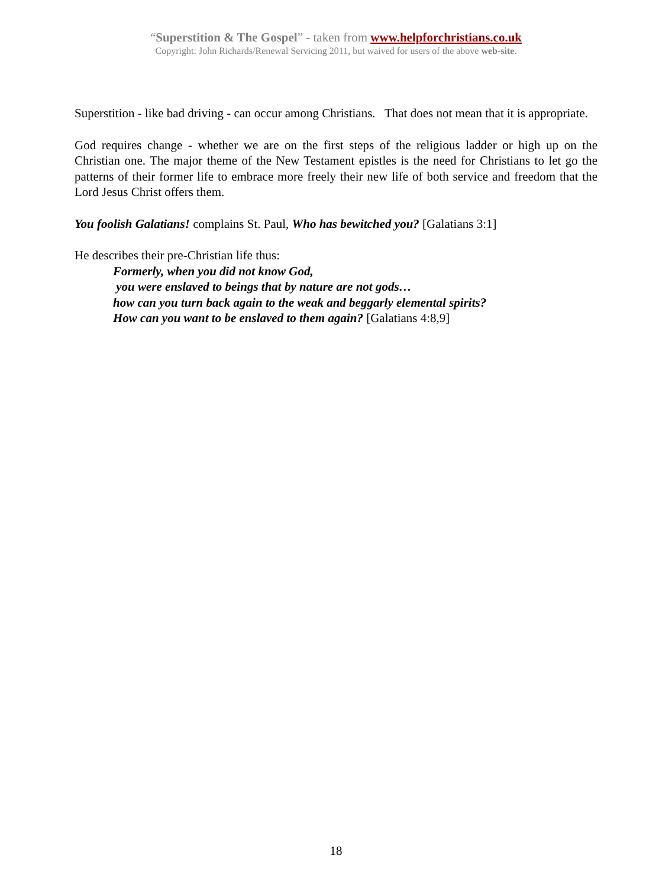“Superstition & The Gospel” - taken from www.helpforchristians.co.uk
Copyright: John Richards/Renewal Servicing 2011, but waived for users of the above web-site.
Superstition - like bad driving - can occur among Christians. That does not mean that it is appropriate.
God requires change - whether we are on the first steps of the religious ladder or high up on the Christian one. The major theme of the New Testament epistles is the need for Christians to let go the patterns of their former life to embrace more freely their new life of both service and freedom that the Lord Jesus Christ offers them.
You foolish Galatians! complains St. Paul, Who has bewitched you? [Galatians 3:1]
He describes their pre-Christian life thus:
Formerly, when you did not know God,
you were enslaved to beings that by nature are not gods…
how can you turn back again to the weak and beggarly elemental spirits?
How can you want to be enslaved to them again? [Galatians 4:8,9]
18